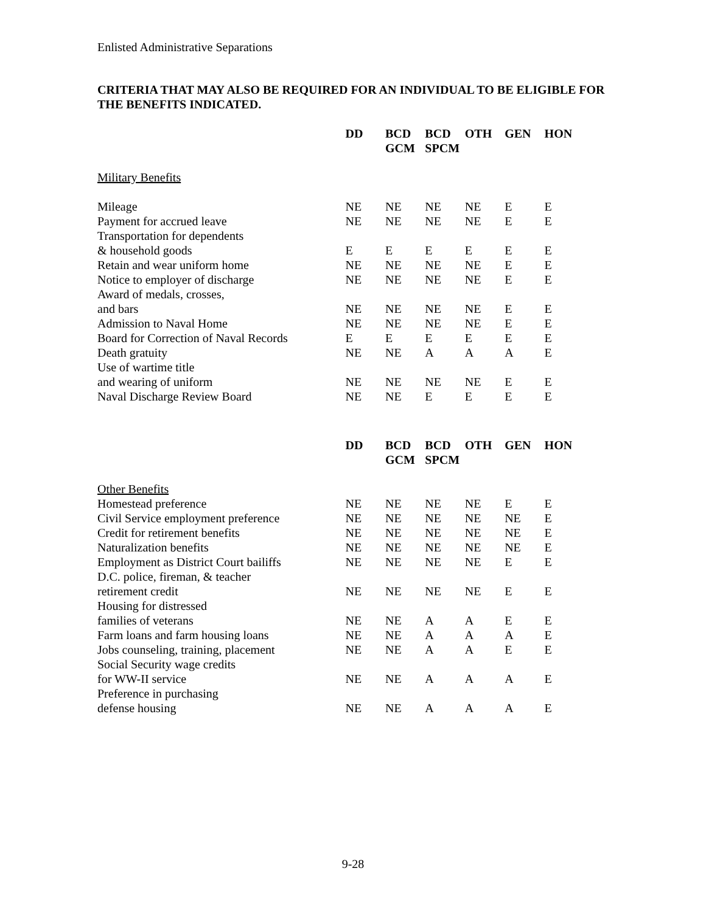Enlisted Administrative Separations
CRITERIA THAT MAY ALSO BE REQUIRED FOR AN INDIVIDUAL TO BE ELIGIBLE FOR THE BENEFITS INDICATED.
| | DD | BCD GCM | BCD SPCM | OTH | GEN | HON |
| Military Benefits | | | | | | |
| Mileage | NE | NE | NE | NE | E | E |
| Payment for accrued leave | NE | NE | NE | NE | E | E |
| Transportation for dependents & household goods | E | E | E | E | E | E |
| Retain and wear uniform home | NE | NE | NE | NE | E | E |
| Notice to employer of discharge | NE | NE | NE | NE | E | E |
| Award of medals, crosses, and bars | NE | NE | NE | NE | E | E |
| Admission to Naval Home | NE | NE | NE | NE | E | E |
| Board for Correction of Naval Records | E | E | E | E | E | E |
| Death gratuity | NE | NE | A | A | A | E |
| Use of wartime title and wearing of uniform | NE | NE | NE | NE | E | E |
| Naval Discharge Review Board | NE | NE | E | E | E | E |
| | DD | BCD GCM | BCD SPCM | OTH | GEN | HON |
| Other Benefits | | | | | | |
| Homestead preference | NE | NE | NE | NE | E | E |
| Civil Service employment preference | NE | NE | NE | NE | NE | E |
| Credit for retirement benefits | NE | NE | NE | NE | NE | E |
| Naturalization benefits | NE | NE | NE | NE | NE | E |
| Employment as District Court bailiffs | NE | NE | NE | NE | E | E |
| D.C. police, fireman, & teacher retirement credit | NE | NE | NE | NE | E | E |
| Housing for distressed families of veterans | NE | NE | A | A | E | E |
| Farm loans and farm housing loans | NE | NE | A | A | A | E |
| Jobs counseling, training, placement | NE | NE | A | A | E | E |
| Social Security wage credits for WW-II service | NE | NE | A | A | A | E |
| Preference in purchasing defense housing | NE | NE | A | A | A | E |
9-28